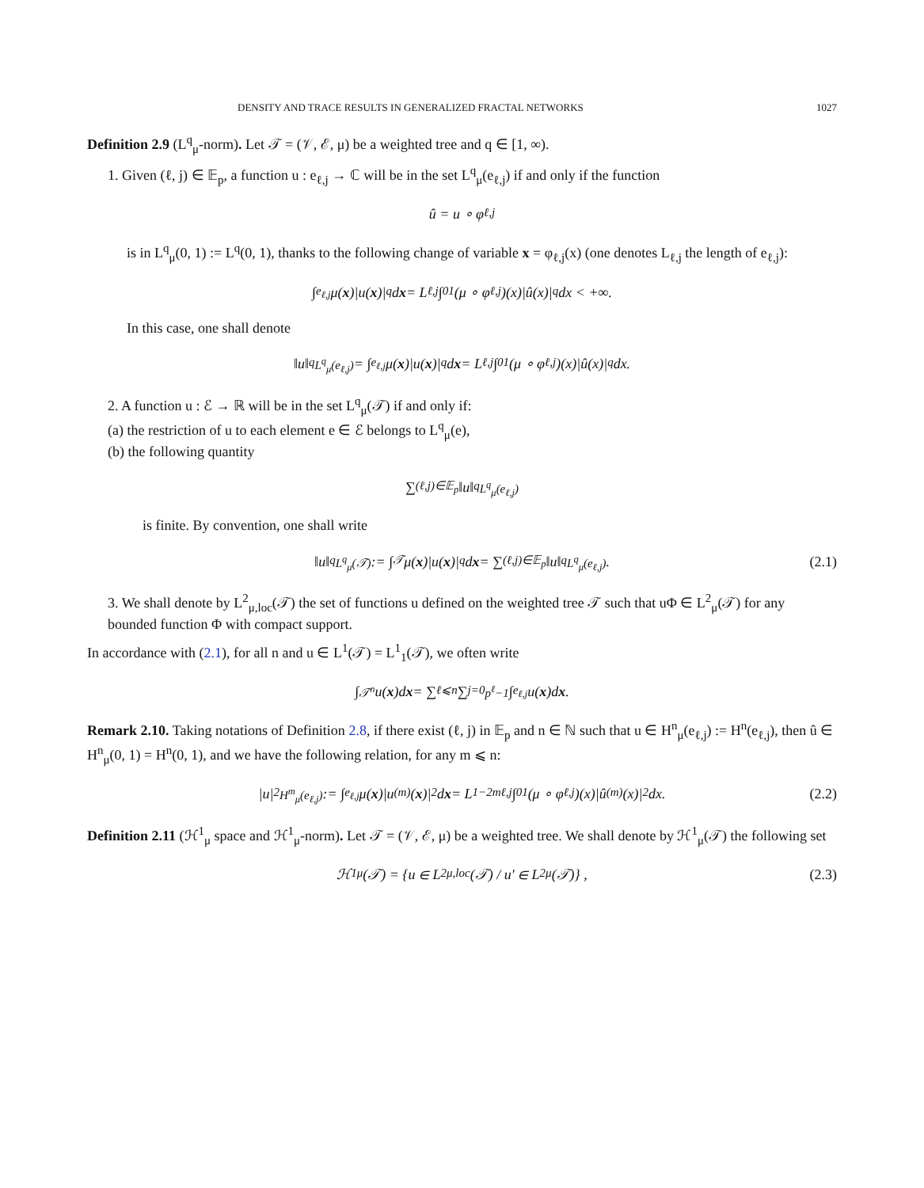DENSITY AND TRACE RESULTS IN GENERALIZED FRACTAL NETWORKS 1027
Definition 2.9 (L<sup>q</sup><sub>μ</sub>-norm). Let 𝒯 = (𝒱, ℰ, μ) be a weighted tree and q ∈ [1, ∞).
1. Given (ℓ, j) ∈ 𝔼<sub>p</sub>, a function u : e<sub>ℓ,j</sub> → ℂ will be in the set L<sup>q</sup><sub>μ</sub>(e<sub>ℓ,j</sub>) if and only if the function
û = u ∘ φ<sub>ℓ,j</sub>
is in L<sup>q</sup><sub>μ</sub>(0, 1) := L<sup>q</sup>(0, 1), thanks to the following change of variable x = φ<sub>ℓ,j</sub>(x) (one denotes L<sub>ℓ,j</sub> the length of e<sub>ℓ,j</sub>):
∫<sub>e<sub>ℓ,j</sub></sub> μ(x)|u(x)|<sup>q</sup>d x = L<sub>ℓ,j</sub> ∫<sub>0</sub><sup>1</sup> (μ ∘ φ<sub>ℓ,j</sub>)(x)|û(x)|<sup>q</sup>dx < +∞.
In this case, one shall denote
‖u‖<sup>q</sup><sub>L<sup>q</sup><sub>μ</sub>(e<sub>ℓ,j</sub>)</sub> = ∫<sub>e<sub>ℓ,j</sub></sub> μ(x)|u(x)|<sup>q</sup>d x = L<sub>ℓ,j</sub> ∫<sub>0</sub><sup>1</sup> (μ ∘ φ<sub>ℓ,j</sub>)(x)|û(x)|<sup>q</sup>dx.
2. A function u : ℰ → ℝ will be in the set L<sup>q</sup><sub>μ</sub>(𝒯) if and only if:
(a) the restriction of u to each element e ∈ ℰ belongs to L<sup>q</sup><sub>μ</sub>(e),
(b) the following quantity
∑<sub>(ℓ,j)∈𝔼<sub>p</sub></sub> ‖u‖<sup>q</sup><sub>L<sup>q</sup><sub>μ</sub>(e<sub>ℓ,j</sub>)</sub>
is finite. By convention, one shall write
‖u‖<sup>q</sup><sub>L<sup>q</sup><sub>μ</sub>(𝒯)</sub> := ∫<sub>𝒯</sub> μ(x)|u(x)|<sup>q</sup>d x = ∑<sub>(ℓ,j)∈𝔼<sub>p</sub></sub> ‖u‖<sup>q</sup><sub>L<sup>q</sup><sub>μ</sub>(e<sub>ℓ,j</sub>)</sub> . (2.1)
3. We shall denote by L<sup>2</sup><sub>μ,loc</sub>(𝒯) the set of functions u defined on the weighted tree 𝒯 such that uΦ ∈ L<sup>2</sup><sub>μ</sub>(𝒯) for any bounded function Φ with compact support.
In accordance with (2.1), for all n and u ∈ L<sup>1</sup>(𝒯) = L<sup>1</sup><sub>1</sub>(𝒯), we often write
∫<sub>𝒯<sup>n</sup></sub> u(x)d x = ∑<sub>ℓ⩽n</sub> ∑<sub>j=0</sub><sup>p<sup>ℓ</sup>−1</sup> ∫<sub>e<sub>ℓ,j</sub></sub> u(x)d x.
Remark 2.10. Taking notations of Definition 2.8, if there exist (ℓ, j) in 𝔼<sub>p</sub> and n ∈ ℕ such that u ∈ H<sup>n</sup><sub>μ</sub>(e<sub>ℓ,j</sub>) := H<sup>n</sup>(e<sub>ℓ,j</sub>), then û ∈ H<sup>n</sup><sub>μ</sub>(0, 1) = H<sup>n</sup>(0, 1), and we have the following relation, for any m ⩽ n:
|u|<sup>2</sup><sub>H<sup>m</sup><sub>μ</sub>(e<sub>ℓ,j</sub>)</sub> := ∫<sub>e<sub>ℓ,j</sub></sub> μ(x)|u<sup>(m)</sup>(x)|<sup>2</sup>d x = L<sup>1−2m</sup><sub>ℓ,j</sub> ∫<sub>0</sub><sup>1</sup> (μ ∘ φ<sub>ℓ,j</sub>)(x)|û<sup>(m)</sup>(x)|<sup>2</sup>dx. (2.2)
Definition 2.11 (ℋ<sup>1</sup><sub>μ</sub> space and ℋ<sup>1</sup><sub>μ</sub>-norm). Let 𝒯 = (𝒱, ℰ, μ) be a weighted tree. We shall denote by ℋ<sup>1</sup><sub>μ</sub>(𝒯) the following set
ℋ<sup>1</sup><sub>μ</sub>(𝒯) = {u ∈ L<sup>2</sup><sub>μ,loc</sub>(𝒯) / u′ ∈ L<sup>2</sup><sub>μ</sub>(𝒯)} , (2.3)